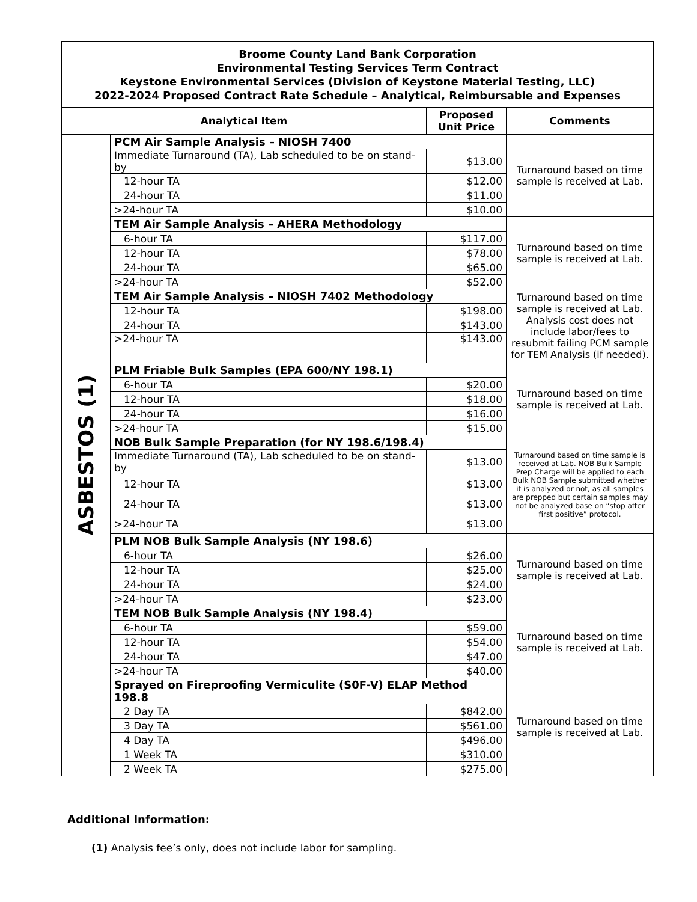| Broome County Land Bank Corporation Environmental Testing Services Term Contract Keystone Environmental Services (Division of Keystone Material Testing, LLC) 2022-2024 Proposed Contract Rate Schedule – Analytical, Reimbursable and Expenses | | | |
| Analytical Item | | Proposed Unit Price | Comments |
| ASBESTOS (1) | PCM Air Sample Analysis – NIOSH 7400 | | Turnaround based on time sample is received at Lab. |
| | Immediate Turnaround (TA), Lab scheduled to be on stand-by | $13.00 | |
| | 12-hour TA | $12.00 | |
| | 24-hour TA | $11.00 | |
| | >24-hour TA | $10.00 | |
| | TEM Air Sample Analysis – AHERA Methodology | | Turnaround based on time sample is received at Lab. |
| | 6-hour TA | $117.00 | |
| | 12-hour TA | $78.00 | |
| | 24-hour TA | $65.00 | |
| | >24-hour TA | $52.00 | |
| | TEM Air Sample Analysis – NIOSH 7402 Methodology | | Turnaround based on time sample is received at Lab. Analysis cost does not include labor/fees to resubmit failing PCM sample for TEM Analysis (if needed). |
| | 12-hour TA | $198.00 | |
| | 24-hour TA | $143.00 | |
| | >24-hour TA | $143.00 | |
| | PLM Friable Bulk Samples (EPA 600/NY 198.1) | | Turnaround based on time sample is received at Lab. |
| | 6-hour TA | $20.00 | |
| | 12-hour TA | $18.00 | |
| | 24-hour TA | $16.00 | |
| | >24-hour TA | $15.00 | |
| | NOB Bulk Sample Preparation (for NY 198.6/198.4) | | Turnaround based on time sample is received at Lab. NOB Bulk Sample Prep Charge will be applied to each Bulk NOB Sample submitted whether it is analyzed or not, as all samples are prepped but certain samples may not be analyzed base on “stop after first positive” protocol. |
| | Immediate Turnaround (TA), Lab scheduled to be on stand-by | $13.00 | |
| | 12-hour TA | $13.00 | |
| | 24-hour TA | $13.00 | |
| | >24-hour TA | $13.00 | |
| | PLM NOB Bulk Sample Analysis (NY 198.6) | | Turnaround based on time sample is received at Lab. |
| | 6-hour TA | $26.00 | |
| | 12-hour TA | $25.00 | |
| | 24-hour TA | $24.00 | |
| | >24-hour TA | $23.00 | |
| | TEM NOB Bulk Sample Analysis (NY 198.4) | | Turnaround based on time sample is received at Lab. |
| | 6-hour TA | $59.00 | |
| | 12-hour TA | $54.00 | |
| | 24-hour TA | $47.00 | |
| | >24-hour TA | $40.00 | |
| | Sprayed on Fireproofing Vermiculite (S0F-V) ELAP Method 198.8 | | Turnaround based on time sample is received at Lab. |
| | 2 Day TA | $842.00 | |
| | 3 Day TA | $561.00 | |
| | 4 Day TA | $496.00 | |
| | 1 Week TA | $310.00 | |
| | 2 Week TA | $275.00 | |
Additional Information:
(1) Analysis fee’s only, does not include labor for sampling.